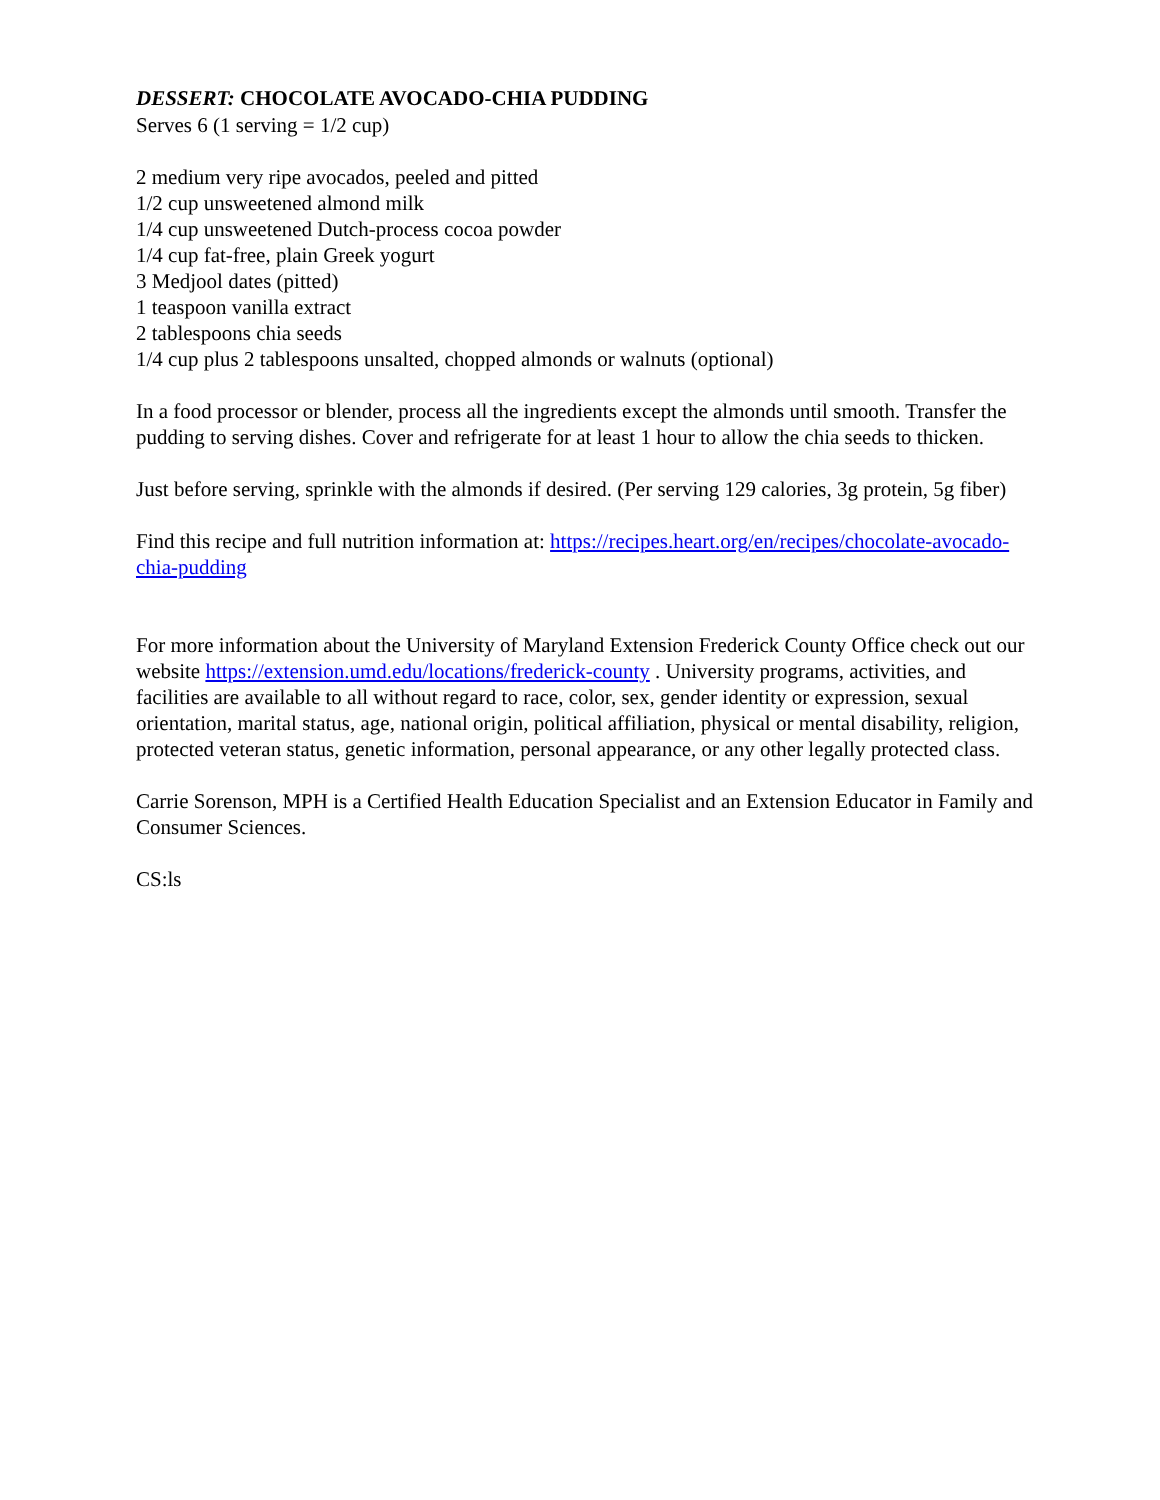DESSERT: CHOCOLATE AVOCADO-CHIA PUDDING
Serves 6 (1 serving = 1/2 cup)
2 medium very ripe avocados, peeled and pitted
1/2 cup unsweetened almond milk
1/4 cup unsweetened Dutch-process cocoa powder
1/4 cup fat-free, plain Greek yogurt
3 Medjool dates (pitted)
1 teaspoon vanilla extract
2 tablespoons chia seeds
1/4 cup plus 2 tablespoons unsalted, chopped almonds or walnuts (optional)
In a food processor or blender, process all the ingredients except the almonds until smooth. Transfer the pudding to serving dishes. Cover and refrigerate for at least 1 hour to allow the chia seeds to thicken.
Just before serving, sprinkle with the almonds if desired. (Per serving 129 calories, 3g protein, 5g fiber)
Find this recipe and full nutrition information at: https://recipes.heart.org/en/recipes/chocolate-avocado-chia-pudding
For more information about the University of Maryland Extension Frederick County Office check out our website https://extension.umd.edu/locations/frederick-county . University programs, activities, and facilities are available to all without regard to race, color, sex, gender identity or expression, sexual orientation, marital status, age, national origin, political affiliation, physical or mental disability, religion, protected veteran status, genetic information, personal appearance, or any other legally protected class.
Carrie Sorenson, MPH is a Certified Health Education Specialist and an Extension Educator in Family and Consumer Sciences.
CS:ls